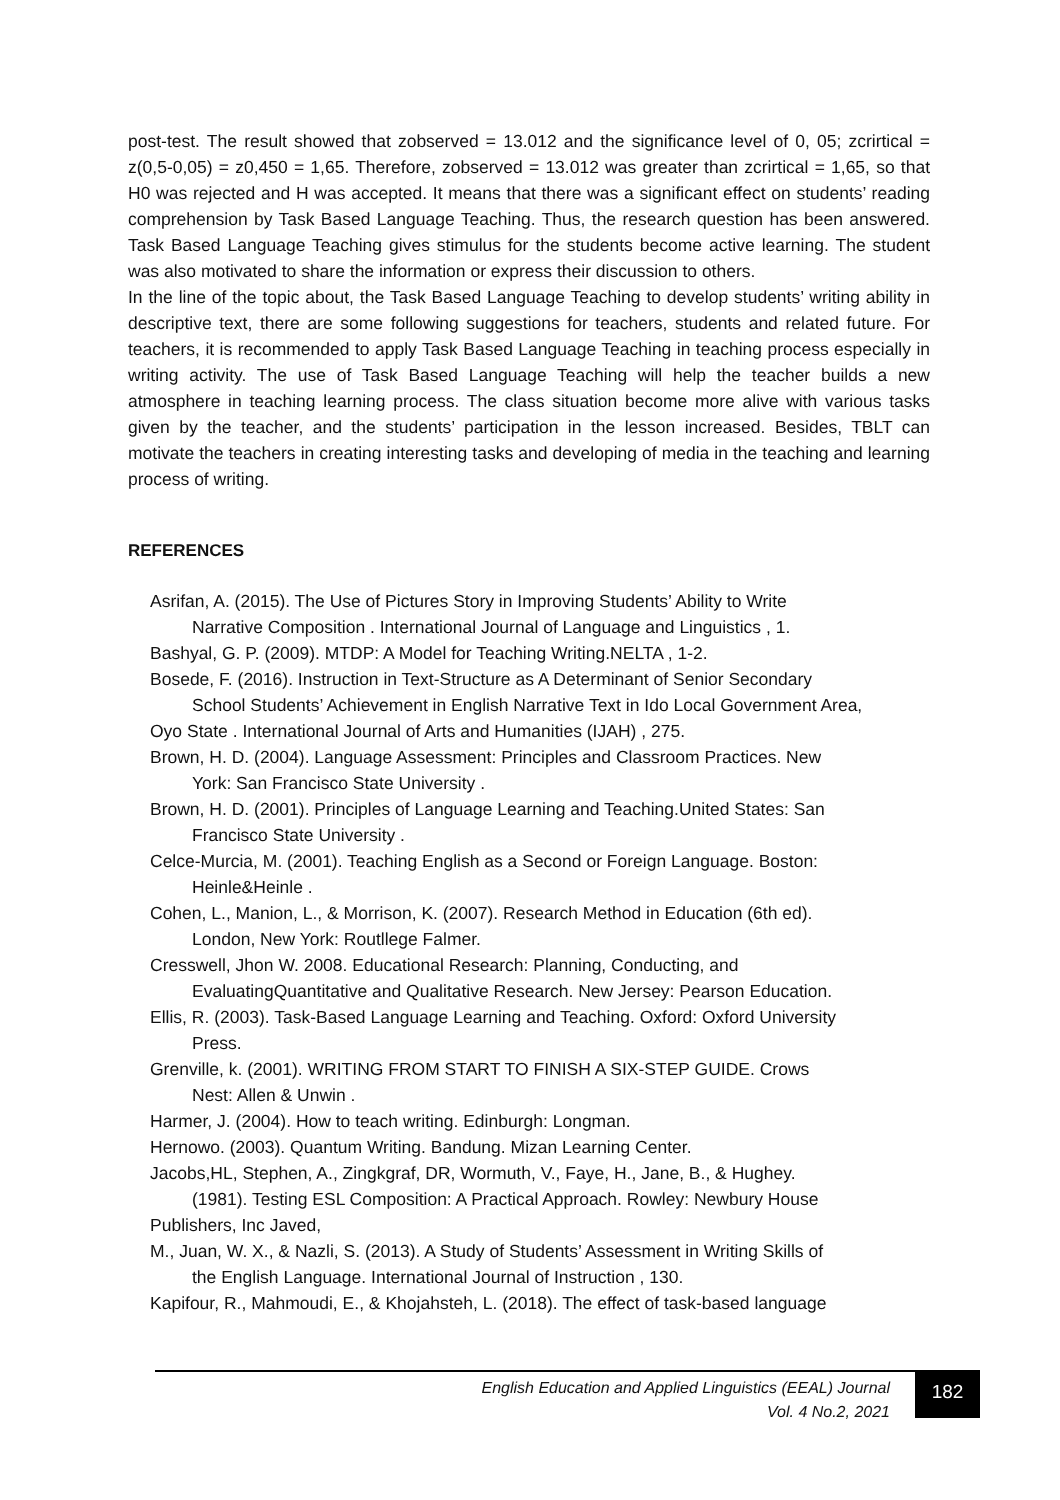post-test. The result showed that zobserved = 13.012 and the significance level of 0, 05; zcrirtical = z(0,5-0,05) = z0,450 = 1,65. Therefore, zobserved = 13.012 was greater than zcrirtical = 1,65, so that H0 was rejected and H was accepted. It means that there was a significant effect on students’ reading comprehension by Task Based Language Teaching. Thus, the research question has been answered. Task Based Language Teaching gives stimulus for the students become active learning. The student was also motivated to share the information or express their discussion to others.
In the line of the topic about, the Task Based Language Teaching to develop students’ writing ability in descriptive text, there are some following suggestions for teachers, students and related future. For teachers, it is recommended to apply Task Based Language Teaching in teaching process especially in writing activity. The use of Task Based Language Teaching will help the teacher builds a new atmosphere in teaching learning process. The class situation become more alive with various tasks given by the teacher, and the students’ participation in the lesson increased. Besides, TBLT can motivate the teachers in creating interesting tasks and developing of media in the teaching and learning process of writing.
REFERENCES
Asrifan, A. (2015). The Use of Pictures Story in Improving Students’ Ability to Write
Narrative Composition . International Journal of Language and Linguistics , 1.
Bashyal, G. P. (2009). MTDP: A Model for Teaching Writing.NELTA , 1-2.
Bosede, F. (2016). Instruction in Text-Structure as A Determinant of Senior Secondary
School Students’ Achievement in English Narrative Text in Ido Local Government Area,
Oyo State . International Journal of Arts and Humanities (IJAH) , 275.
Brown, H. D. (2004). Language Assessment: Principles and Classroom Practices. New
York: San Francisco State University .
Brown, H. D. (2001). Principles of Language Learning and Teaching.United States: San
Francisco State University .
Celce-Murcia, M. (2001). Teaching English as a Second or Foreign Language. Boston:
Heinle&Heinle .
Cohen, L., Manion, L., & Morrison, K. (2007). Research Method in Education (6th ed).
London, New York: Routllege Falmer.
Cresswell, Jhon W. 2008. Educational Research: Planning, Conducting, and
EvaluatingQuantitative and Qualitative Research. New Jersey: Pearson Education.
Ellis, R. (2003). Task-Based Language Learning and Teaching. Oxford: Oxford University
Press.
Grenville, k. (2001). WRITING FROM START TO FINISH A SIX-STEP GUIDE. Crows
Nest: Allen & Unwin .
Harmer, J. (2004). How to teach writing. Edinburgh: Longman.
Hernowo. (2003). Quantum Writing. Bandung. Mizan Learning Center.
Jacobs,HL, Stephen, A., Zingkgraf, DR, Wormuth, V., Faye, H., Jane, B., & Hughey.
(1981). Testing ESL Composition: A Practical Approach. Rowley: Newbury House
Publishers, Inc Javed,
M., Juan, W. X., & Nazli, S. (2013). A Study of Students’ Assessment in Writing Skills of
the English Language. International Journal of Instruction , 130.
Kapifour, R., Mahmoudi, E., & Khojahsteh, L. (2018). The effect of task-based language
English Education and Applied Linguistics (EEAL) Journal
Vol. 4 No.2, 2021
182